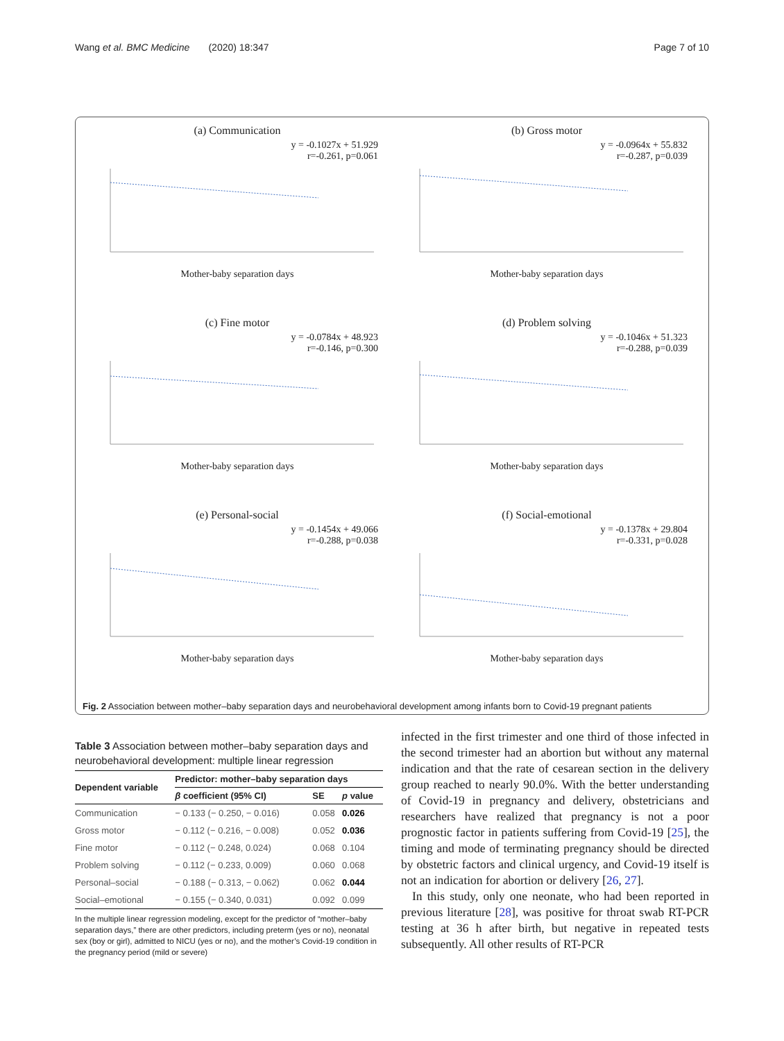Wang et al. BMC Medicine (2020) 18:347 Page 7 of 10
(a) Communication
y = -0.1027x + 51.929
r=-0.261, p=0.061
Mother-baby separation days
(b) Gross motor
y = -0.0964x + 55.832
r=-0.287, p=0.039
Mother-baby separation days
(c) Fine motor
y = -0.0784x + 48.923
r=-0.146, p=0.300
Mother-baby separation days
(d) Problem solving
y = -0.1046x + 51.323
r=-0.288, p=0.039
Mother-baby separation days
(e) Personal-social
y = -0.1454x + 49.066
r=-0.288, p=0.038
Mother-baby separation days
(f) Social-emotional
y = -0.1378x + 29.804
r=-0.331, p=0.028
Mother-baby separation days
Fig. 2 Association between mother–baby separation days and neurobehavioral development among infants born to Covid-19 pregnant patients
Table 3 Association between mother–baby separation days and neurobehavioral development: multiple linear regression
| Dependent variable | Predictor: mother–baby separation days | | |
| --- | --- | --- | --- |
| | β coefficient (95% CI) | SE | p value |
| Communication | − 0.133 (− 0.250, − 0.016) | 0.058 | 0.026 |
| Gross motor | − 0.112 (− 0.216, − 0.008) | 0.052 | 0.036 |
| Fine motor | − 0.112 (− 0.248, 0.024) | 0.068 | 0.104 |
| Problem solving | − 0.112 (− 0.233, 0.009) | 0.060 | 0.068 |
| Personal–social | − 0.188 (− 0.313, − 0.062) | 0.062 | 0.044 |
| Social–emotional | − 0.155 (− 0.340, 0.031) | 0.092 | 0.099 |
In the multiple linear regression modeling, except for the predictor of “mother–baby separation days,” there are other predictors, including preterm (yes or no), neonatal sex (boy or girl), admitted to NICU (yes or no), and the mother’s Covid-19 condition in the pregnancy period (mild or severe)
infected in the first trimester and one third of those infected in the second trimester had an abortion but without any maternal indication and that the rate of cesarean section in the delivery group reached to nearly 90.0%. With the better understanding of Covid-19 in pregnancy and delivery, obstetricians and researchers have realized that pregnancy is not a poor prognostic factor in patients suffering from Covid-19 [25], the timing and mode of terminating pregnancy should be directed by obstetric factors and clinical urgency, and Covid-19 itself is not an indication for abortion or delivery [26, 27].
In this study, only one neonate, who had been reported in previous literature [28], was positive for throat swab RT-PCR testing at 36 h after birth, but negative in repeated tests subsequently. All other results of RT-PCR